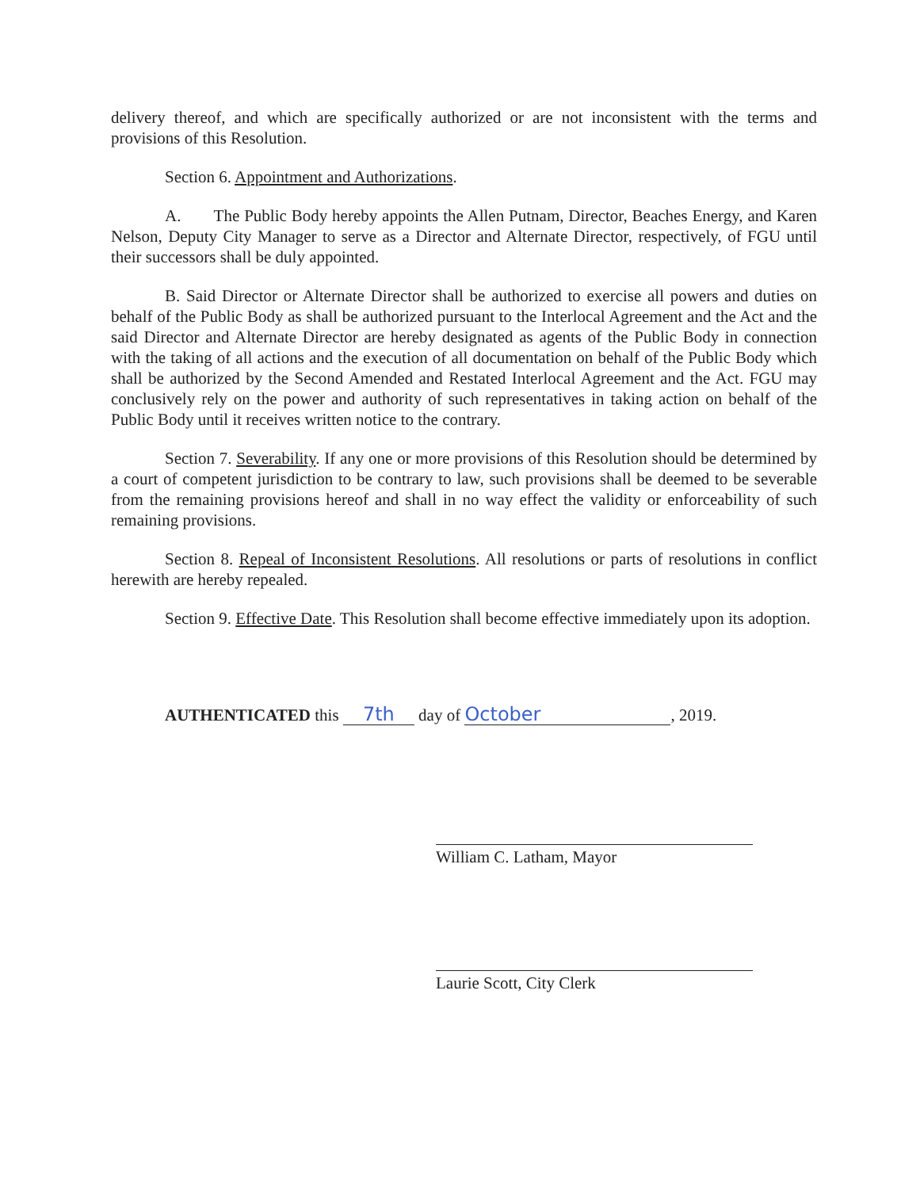delivery thereof, and which are specifically authorized or are not inconsistent with the terms and provisions of this Resolution.
Section 6. Appointment and Authorizations.
A. The Public Body hereby appoints the Allen Putnam, Director, Beaches Energy, and Karen Nelson, Deputy City Manager to serve as a Director and Alternate Director, respectively, of FGU until their successors shall be duly appointed.
B. Said Director or Alternate Director shall be authorized to exercise all powers and duties on behalf of the Public Body as shall be authorized pursuant to the Interlocal Agreement and the Act and the said Director and Alternate Director are hereby designated as agents of the Public Body in connection with the taking of all actions and the execution of all documentation on behalf of the Public Body which shall be authorized by the Second Amended and Restated Interlocal Agreement and the Act. FGU may conclusively rely on the power and authority of such representatives in taking action on behalf of the Public Body until it receives written notice to the contrary.
Section 7. Severability. If any one or more provisions of this Resolution should be determined by a court of competent jurisdiction to be contrary to law, such provisions shall be deemed to be severable from the remaining provisions hereof and shall in no way effect the validity or enforceability of such remaining provisions.
Section 8. Repeal of Inconsistent Resolutions. All resolutions or parts of resolutions in conflict herewith are hereby repealed.
Section 9. Effective Date. This Resolution shall become effective immediately upon its adoption.
AUTHENTICATED this 7th day of October, 2019.
William C. Latham, Mayor
Laurie Scott, City Clerk